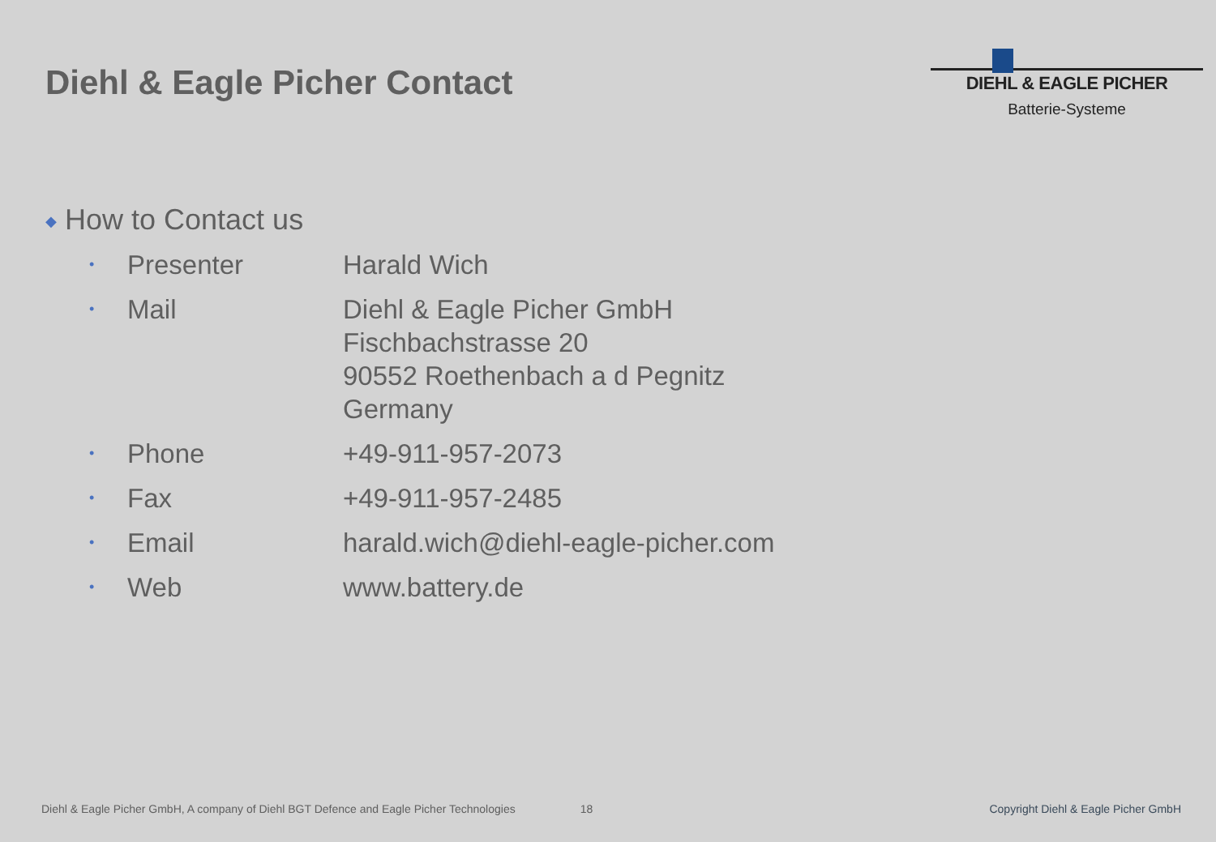Diehl & Eagle Picher Contact
DIEHL & EAGLE PICHER
Batterie-Systeme
◆ How to Contact us
| • | Presenter | Harald Wich |
| • | Mail | Diehl & Eagle Picher GmbH Fischbachstrasse 20 90552 Roethenbach a d Pegnitz Germany |
| • | Phone | +49-911-957-2073 |
| • | Fax | +49-911-957-2485 |
| • | Email | harald.wich@diehl-eagle-picher.com |
| • | Web | www.battery.de |
Diehl & Eagle Picher GmbH, A company of Diehl BGT Defence and Eagle Picher Technologies 18 Copyright Diehl & Eagle Picher GmbH